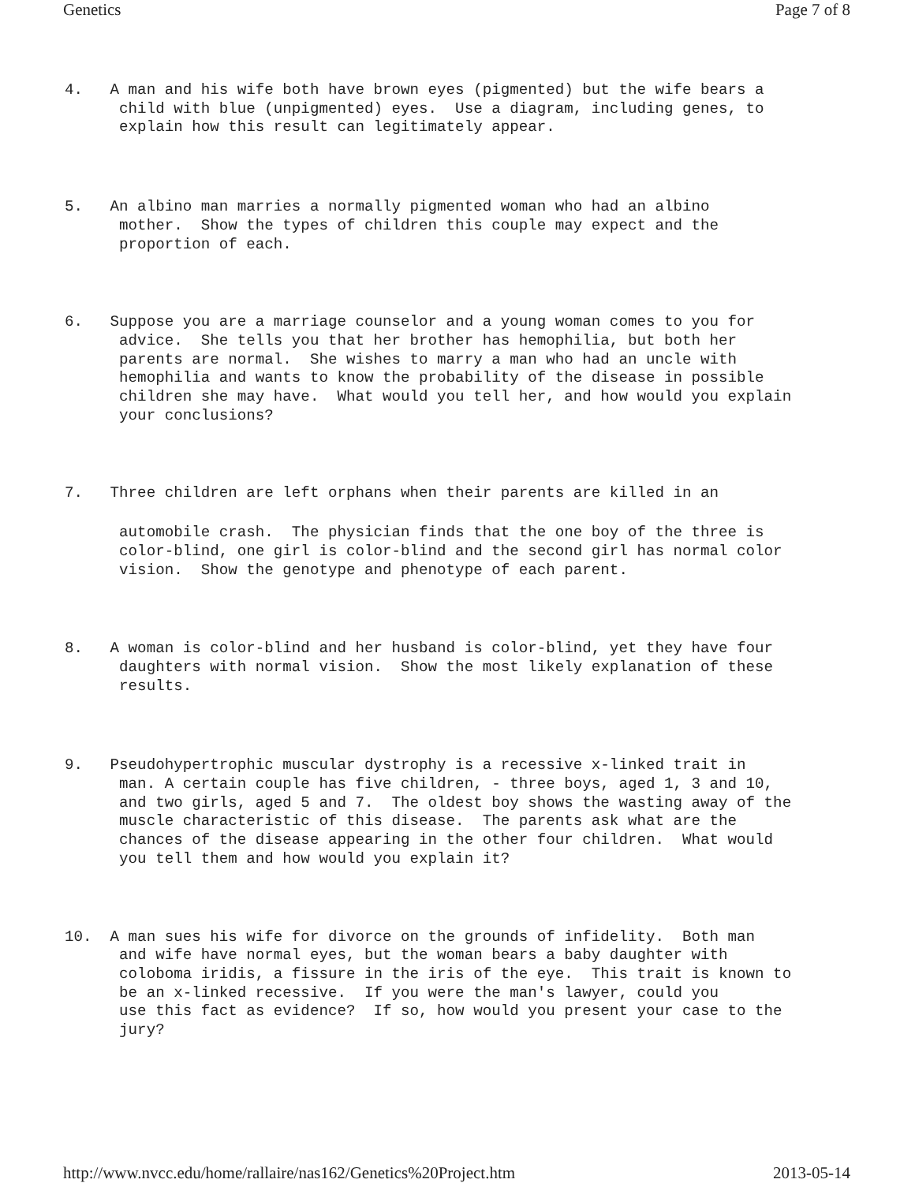Genetics Page 7 of 8
4.   A man and his wife both have brown eyes (pigmented) but the wife bears a
      child with blue (unpigmented) eyes.  Use a diagram, including genes, to
      explain how this result can legitimately appear.
5.   An albino man marries a normally pigmented woman who had an albino
      mother.  Show the types of children this couple may expect and the
      proportion of each.
6.   Suppose you are a marriage counselor and a young woman comes to you for
      advice.  She tells you that her brother has hemophilia, but both her
      parents are normal.  She wishes to marry a man who had an uncle with
      hemophilia and wants to know the probability of the disease in possible
      children she may have.  What would you tell her, and how would you explain
      your conclusions?
7.   Three children are left orphans when their parents are killed in an
      automobile crash.  The physician finds that the one boy of the three is
      color-blind, one girl is color-blind and the second girl has normal color
      vision.  Show the genotype and phenotype of each parent.
8.   A woman is color-blind and her husband is color-blind, yet they have four
      daughters with normal vision.  Show the most likely explanation of these
      results.
9.   Pseudohypertrophic muscular dystrophy is a recessive x-linked trait in
      man. A certain couple has five children, - three boys, aged 1, 3 and 10,
      and two girls, aged 5 and 7.  The oldest boy shows the wasting away of the
      muscle characteristic of this disease.  The parents ask what are the
      chances of the disease appearing in the other four children.  What would
      you tell them and how would you explain it?
10.  A man sues his wife for divorce on the grounds of infidelity.  Both man
      and wife have normal eyes, but the woman bears a baby daughter with
      coloboma iridis, a fissure in the iris of the eye.  This trait is known to
      be an x-linked recessive.  If you were the man's lawyer, could you
      use this fact as evidence?  If so, how would you present your case to the
      jury?
http://www.nvcc.edu/home/rallaire/nas162/Genetics%20Project.htm 2013-05-14